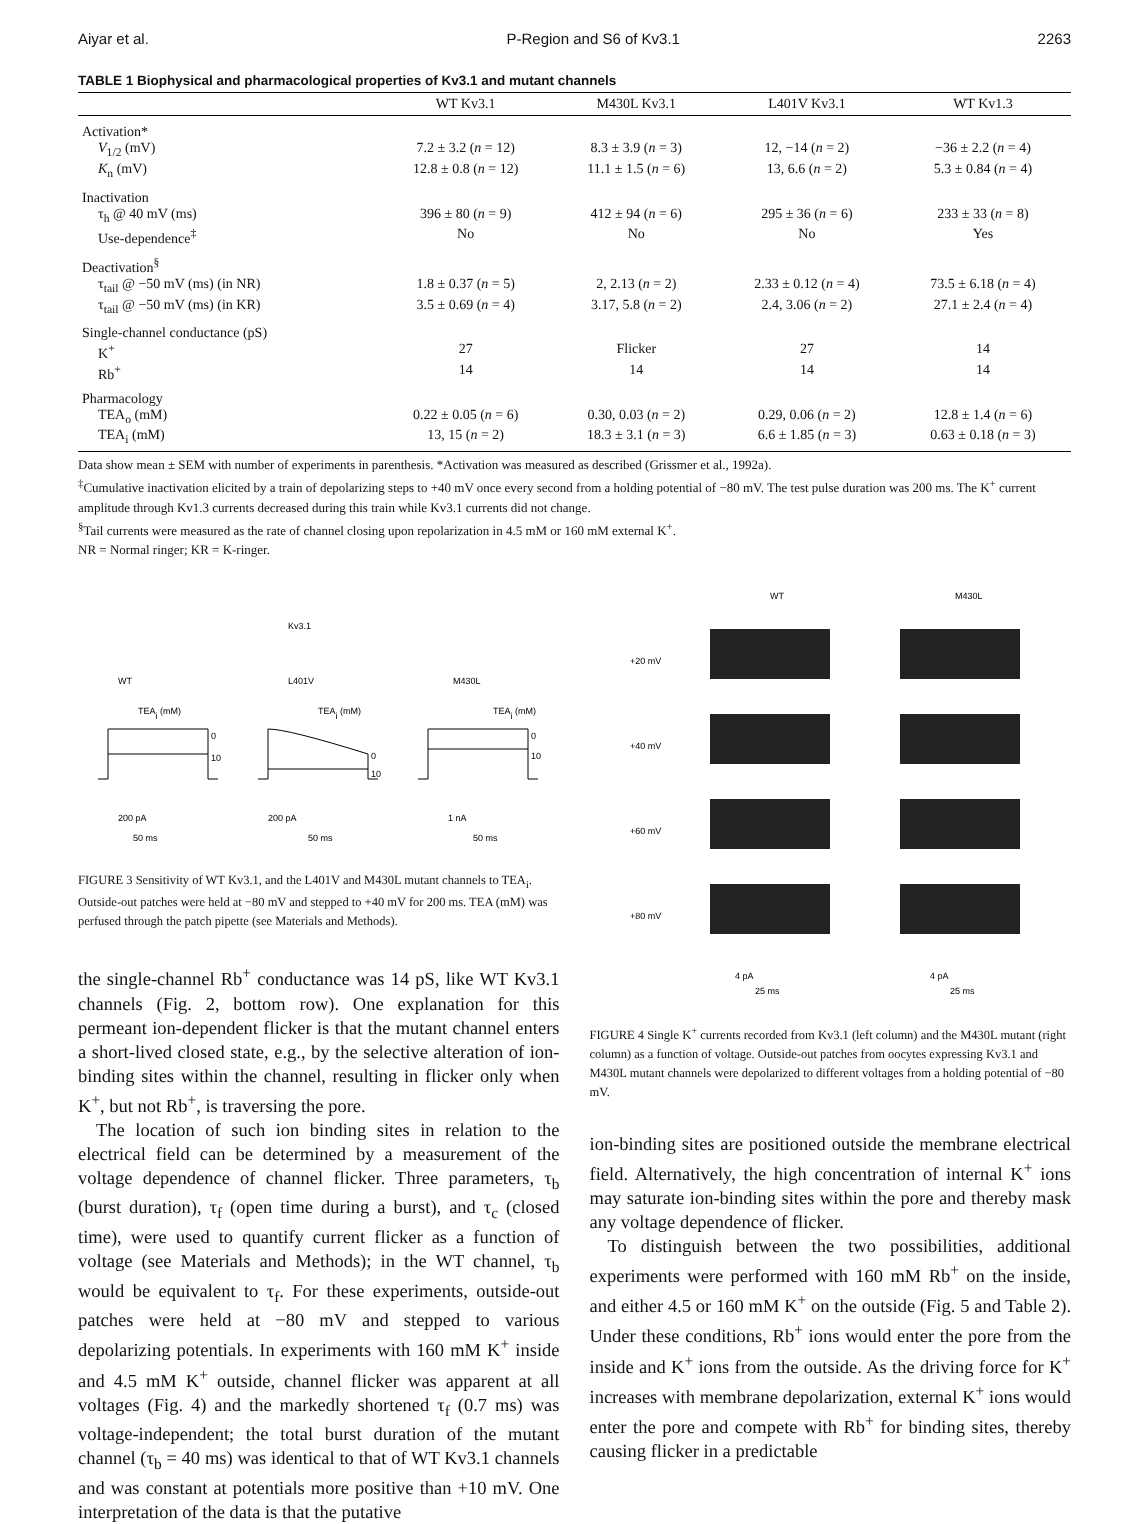Aiyar et al. P-Region and S6 of Kv3.1 2263
TABLE 1 Biophysical and pharmacological properties of Kv3.1 and mutant channels
| | WT Kv3.1 | M430L Kv3.1 | L401V Kv3.1 | WT Kv1.3 |
| --- | --- | --- | --- | --- |
| Activation* | | | | |
| V<sub>1/2</sub> (mV) | 7.2 ± 3.2 ( n = 12) | 8.3 ± 3.9 ( n = 3) | 12, −14 ( n = 2) | −36 ± 2.2 ( n = 4) |
| K<sub>n</sub> (mV) | 12.8 ± 0.8 ( n = 12) | 11.1 ± 1.5 ( n = 6) | 13, 6.6 ( n = 2) | 5.3 ± 0.84 ( n = 4) |
| Inactivation | | | | |
| τ<sub>h</sub> @ 40 mV (ms) | 396 ± 80 ( n = 9) | 412 ± 94 ( n = 6) | 295 ± 36 ( n = 6) | 233 ± 33 ( n = 8) |
| Use-dependence<sup>‡</sup> | No | No | No | Yes |
| Deactivation<sup>§</sup> | | | | |
| τ<sub>tail</sub> @ −50 mV (ms) (in NR) | 1.8 ± 0.37 ( n = 5) | 2, 2.13 ( n = 2) | 2.33 ± 0.12 ( n = 4) | 73.5 ± 6.18 ( n = 4) |
| τ<sub>tail</sub> @ −50 mV (ms) (in KR) | 3.5 ± 0.69 ( n = 4) | 3.17, 5.8 ( n = 2) | 2.4, 3.06 ( n = 2) | 27.1 ± 2.4 ( n = 4) |
| Single-channel conductance (pS) | | | | |
| K<sup>+</sup> | 27 | Flicker | 27 | 14 |
| Rb<sup>+</sup> | 14 | 14 | 14 | 14 |
| Pharmacology | | | | |
| TEA<sub>o</sub> (mM) | 0.22 ± 0.05 ( n = 6) | 0.30, 0.03 ( n = 2) | 0.29, 0.06 ( n = 2) | 12.8 ± 1.4 ( n = 6) |
| TEA<sub>i</sub> (mM) | 13, 15 ( n = 2) | 18.3 ± 3.1 ( n = 3) | 6.6 ± 1.85 ( n = 3) | 0.63 ± 0.18 ( n = 3) |
Data show mean ± SEM with number of experiments in parenthesis. *Activation was measured as described (Grissmer et al., 1992a).
<sup>‡</sup> Cumulative inactivation elicited by a train of depolarizing steps to +40 mV once every second from a holding potential of −80 mV. The test pulse duration was 200 ms. The K<sup>+</sup> current amplitude through Kv1.3 currents decreased during this train while Kv3.1 currents did not change.
<sup>§</sup> Tail currents were measured as the rate of channel closing upon repolarization in 4.5 mM or 160 mM external K<sup>+</sup>.
NR = Normal ringer; KR = K-ringer.
Kv3.1
WT
L401V
M430L
TEAi (mM)
TEAi (mM)
TEAi (mM)
0
10
0
10
0
10
200 pA
50 ms
200 pA
50 ms
1 nA
50 ms
FIGURE 3 Sensitivity of WT Kv3.1, and the L401V and M430L mutant channels to TEA<sub>i</sub>. Outside-out patches were held at −80 mV and stepped to +40 mV for 200 ms. TEA (mM) was perfused through the patch pipette (see Materials and Methods).
the single-channel Rb<sup>+</sup> conductance was 14 pS, like WT Kv3.1 channels (Fig. 2, bottom row). One explanation for this permeant ion-dependent flicker is that the mutant channel enters a short-lived closed state, e.g., by the selective alteration of ion-binding sites within the channel, resulting in flicker only when K<sup>+</sup>, but not Rb<sup>+</sup>, is traversing the pore.
The location of such ion binding sites in relation to the electrical field can be determined by a measurement of the voltage dependence of channel flicker. Three parameters, τ<sub>b</sub> (burst duration), τ<sub>f</sub> (open time during a burst), and τ<sub>c</sub> (closed time), were used to quantify current flicker as a function of voltage (see Materials and Methods); in the WT channel, τ<sub>b</sub> would be equivalent to τ<sub>f</sub>. For these experiments, outside-out patches were held at −80 mV and stepped to various depolarizing potentials. In experiments with 160 mM K<sup>+</sup> inside and 4.5 mM K<sup>+</sup> outside, channel flicker was apparent at all voltages (Fig. 4) and the markedly shortened τ<sub>f</sub> (0.7 ms) was voltage-independent; the total burst duration of the mutant channel (τ<sub>b</sub> = 40 ms) was identical to that of WT Kv3.1 channels and was constant at potentials more positive than +10 mV. One interpretation of the data is that the putative
WT
M430L
+20 mV
+40 mV
+60 mV
+80 mV
4 pA
25 ms
4 pA
25 ms
FIGURE 4 Single K<sup>+</sup> currents recorded from Kv3.1 (left column) and the M430L mutant (right column) as a function of voltage. Outside-out patches from oocytes expressing Kv3.1 and M430L mutant channels were depolarized to different voltages from a holding potential of −80 mV.
ion-binding sites are positioned outside the membrane electrical field. Alternatively, the high concentration of internal K<sup>+</sup> ions may saturate ion-binding sites within the pore and thereby mask any voltage dependence of flicker.
To distinguish between the two possibilities, additional experiments were performed with 160 mM Rb<sup>+</sup> on the inside, and either 4.5 or 160 mM K<sup>+</sup> on the outside (Fig. 5 and Table 2). Under these conditions, Rb<sup>+</sup> ions would enter the pore from the inside and K<sup>+</sup> ions from the outside. As the driving force for K<sup>+</sup> increases with membrane depolarization, external K<sup>+</sup> ions would enter the pore and compete with Rb<sup>+</sup> for binding sites, thereby causing flicker in a predictable